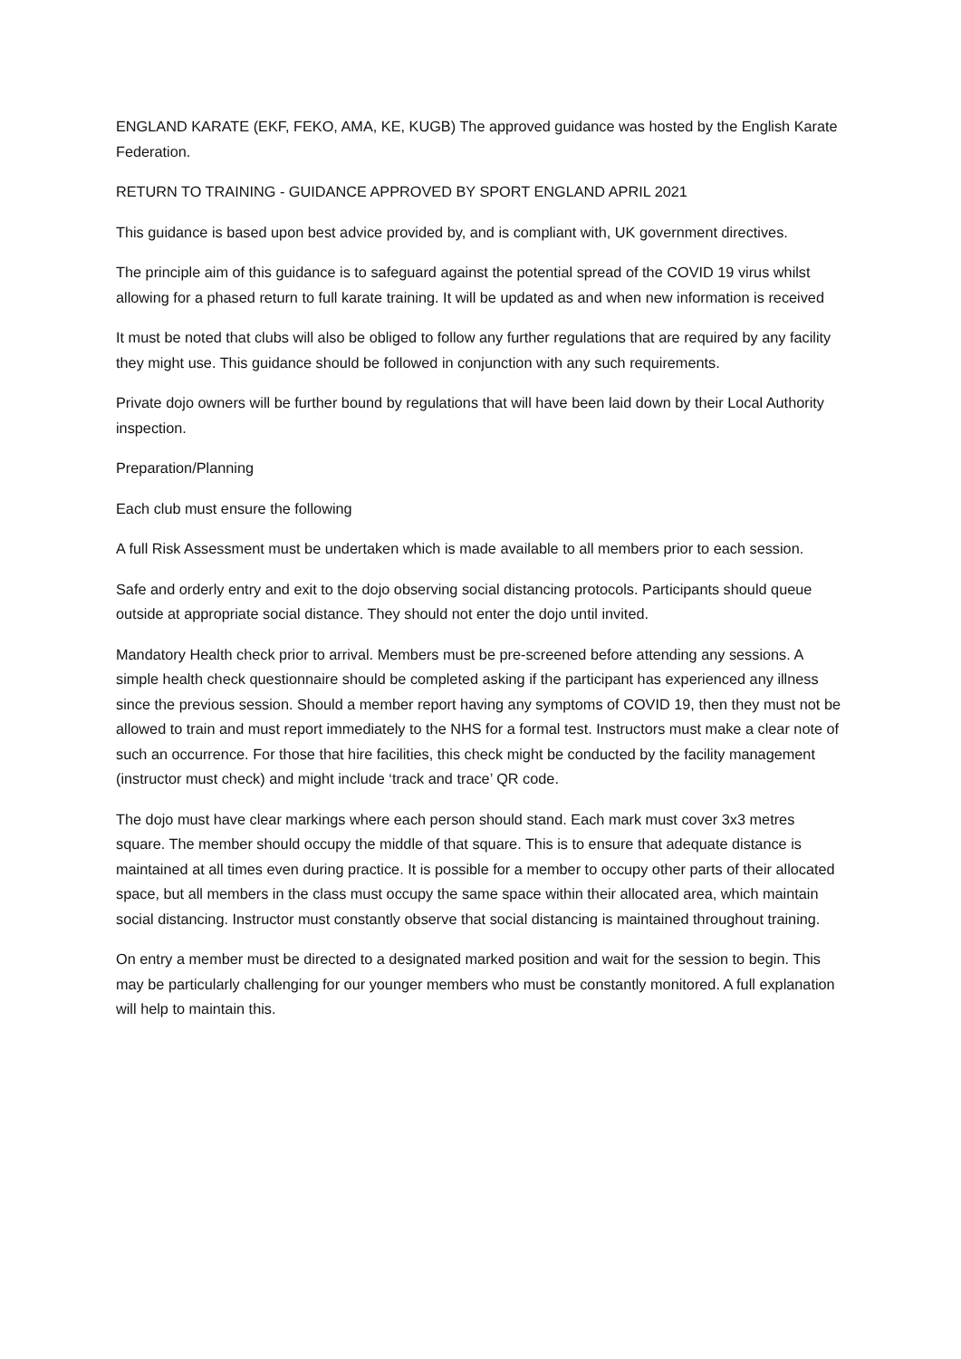ENGLAND KARATE (EKF, FEKO, AMA, KE, KUGB) The approved guidance was hosted by the English Karate Federation.
RETURN TO TRAINING - GUIDANCE APPROVED BY SPORT ENGLAND APRIL 2021
This guidance is based upon best advice provided by, and is compliant with, UK government directives.
The principle aim of this guidance is to safeguard against the potential spread of the COVID 19 virus whilst allowing for a phased return to full karate training. It will be updated as and when new information is received
It must be noted that clubs will also be obliged to follow any further regulations that are required by any facility they might use. This guidance should be followed in conjunction with any such requirements.
Private dojo owners will be further bound by regulations that will have been laid down by their Local Authority inspection.
Preparation/Planning
Each club must ensure the following
A full Risk Assessment must be undertaken which is made available to all members prior to each session.
Safe and orderly entry and exit to the dojo observing social distancing protocols. Participants should queue outside at appropriate social distance. They should not enter the dojo until invited.
Mandatory Health check prior to arrival. Members must be pre-screened before attending any sessions. A simple health check questionnaire should be completed asking if the participant has experienced any illness since the previous session. Should a member report having any symptoms of COVID 19, then they must not be allowed to train and must report immediately to the NHS for a formal test. Instructors must make a clear note of such an occurrence. For those that hire facilities, this check might be conducted by the facility management (instructor must check) and might include ‘track and trace’ QR code.
The dojo must have clear markings where each person should stand. Each mark must cover 3x3 metres square. The member should occupy the middle of that square. This is to ensure that adequate distance is maintained at all times even during practice. It is possible for a member to occupy other parts of their allocated space, but all members in the class must occupy the same space within their allocated area, which maintain social distancing. Instructor must constantly observe that social distancing is maintained throughout training.
On entry a member must be directed to a designated marked position and wait for the session to begin. This may be particularly challenging for our younger members who must be constantly monitored. A full explanation will help to maintain this.